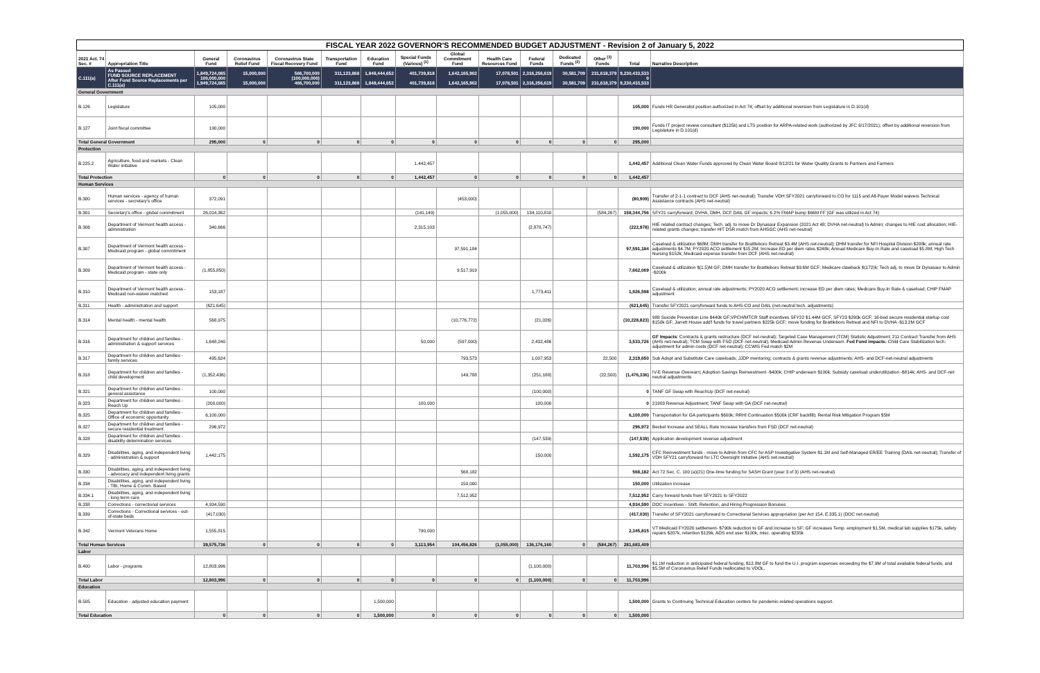| FISCAL YEAR 2022 GOVERNOR'S RECOMMENDED BUDGET ADJUSTMENT - Revision 2 of January 5, 2022 | | | | | | | | | | | | | | |
| 2021 Act. 74 Sec. # | Appropriation Title | General Fund | Coronavirus Relief Fund | Coronavirus State Fiscal Recovery Fund | Transportation Fund | Education Fund | Special Funds (Various) <sup>(1)</sup> | Global Commitment Fund | Health Care Resources Fund | Federal Funds | Dedicated Funds <sup>(2)</sup> | Other <sup>(3)</sup> Funds | Total | Narrative Description |
| C.111(a) | As Passed FUND SOURCE REPLACEMENT After Fund Source Replacements per C.111(a) | 1,849,724,085 100,000,000 1,949,724,085 | 15,000,000 15,000,000 | 566,700,000 (100,000,000) 466,700,000 | 311,123,868 311,123,868 | 1,848,444,652 1,848,444,652 | 401,739,818 401,739,818 | 1,642,165,902 1,642,165,902 | 17,078,501 17,078,501 | 2,316,256,619 2,316,256,619 | 30,581,709 30,581,709 | 231,618,379 231,618,379 | 9,230,433,533 0 9,230,433,533 | |
| General Government | | | | | | | | | | | | | | |
| B.126 | Legislature | 105,000 | | | | | | | | | | | 105,000 | Funds HR Generalist position authorized in Act 74; offset by additional reversion from Legislature in D.101(d) |
| B.127 | Joint fiscal committee | 190,000 | | | | | | | | | | | 190,000 | Funds IT project review consultant ($125k) and LTS position for ARPA-related work (authorized by JFC 9/17/2021); offset by additional reversion from Legislature in D.101(d) |
| Total General Government | | 295,000 | 0 | 0 | 0 | 0 | 0 | 0 | 0 | 0 | 0 | 0 | 295,000 | |
| Protection | | | | | | | | | | | | | | |
| B.225.2 | Agriculture, food and markets - Clean Water initiative | | | | | | 1,442,457 | | | | | | 1,442,457 | Additional Clean Water Funds approved by Clean Water Board 8/12/21 for Water Quality Grants to Partners and Farmers |
| Total Protection | | 0 | 0 | 0 | 0 | 0 | 1,442,457 | 0 | 0 | 0 | 0 | 0 | 1,442,457 | |
| Human Services | | | | | | | | | | | | | | |
| B.300 | Human services - agency of human services - secretary's office | 372,091 | | | | | | (453,000) | | | | | (80,909) | Transfer of 2-1-1 contract to DCF (AHS net-neutral); Transfer VDH SFY2021 carryforward to CO for 1115 and All-Payer Model waivers Technical Assistance contracts (AHS net-neutral) |
| B.301 | Secretary's office - global commitment | 26,014,362 | | | | | (141,149) | | (1,055,000) | 134,110,810 | | (584,267) | 158,344,756 | SFY21 carryforward; DVHA, DMH, DCF DAIL GF impacts; 6.2% FMAP bump $66M FF (GF was utilized in Act 74) |
| B.306 | Department of Vermont health access - administration | 340,666 | | | | | 2,315,103 | | | (2,878,747) | | | (222,978) | HIE related contract changes; Tech. adj. to move Dr Dynasaur Expansion (2021 Act 48; DVHA net-neutral) to Admin; changes to HIE cost allocation; HIE-related grants changes; transfer HIT DSR match from AHSGC (AHS net-neutral) |
| B.307 | Department of Vermont health access - Medicaid program - global commitment | | | | | | | 97,591,184 | | | | | 97,591,184 | Caseload & utilization $68M; DMH transfer for Brattleboro Retreat $3.4M (AHS net-neutral); DHM transfer for NFI Hospital Division $208k; annual rate adjustments $4.7M; PY2020 ACO settlement $15.2M; Increase ED per diem rates $248k; Annual Medicare Buy-In Rate and caseload $5.8M; High Tech Nursing $152k; Medicaid expense transfer from DCF (AHS net-neutral) |
| B.309 | Department of Vermont health access - Medicaid program - state only | (1,855,850) | | | | | | 9,517,919 | | | | | 7,662,069 | Caseload & utilization $(1.5)M GF; DMH transfer for Brattleboro Retreat $9.6M GCF; Medicare clawback $(172)k; Tech adj. to move Dr Dynasaur to Admin -$200k |
| B.310 | Department of Vermont health access - Medicaid non-waiver matched | 153,187 | | | | | | | | 1,773,411 | | | 1,926,598 | Caseload & utilization; annual rate adjustments; PY2020 ACO settlement; increase ED per diem rates; Medicare Buy-In Rate & caseload; CHIP FMAP adjustment |
| B.311 | Health - administration and support | (621,645) | | | | | | | | | | | (621,645) | Transfer SFY2021 carryforward funds to AHS-CO and DAIL (net-neutral tech. adjustments) |
| B.314 | Mental health - mental health | 568,975 | | | | | | (10,776,772) | | (21,026) | | | (10,228,823) | 988 Suicide Prevention Line $440k GF;VPCH/MTCR Staff incentives SFY22 $1.44M GCF, SFY23 $290k GCF; 16-bed secure residential startup cost $150k GF; Jarrett House add'l funds for travel partners $225k GCF; move funding for Brattleboro Retreat and NFI to DVHA -$13.2M GCF |
| B.316 | Department for children and families - administration & support services | 1,648,240 | | | | | 50,000 | (597,000) | | 2,432,486 | | | 3,533,726 | GF Impacts : Contracts & grants restructure (DCF net-neutral); Targeted Case Management (TCM) Statistic Adjustment; 211 Contract Transfer from AHS (AHS net-neutral); TCM Swap with FSD (DCF net-neutral); Medicaid Admin Revenue Underearn. Fed Fund impacts: Child Care Stabilization tech. adjustment for admin costs (DCF net-neutral); CCWIS Fed match $2M |
| B.317 | Department for children and families - family services | 495,624 | | | | | | 793,573 | | 1,007,953 | | 22,500 | 2,319,650 | Sub Adopt and Substitute Care caseloads; JJDP mentoring; contracts & grants revenue adjustments; AHS- and DCF-net-neutral adjustments |
| B.318 | Department for children and families - child development | (1,352,436) | | | | | | 149,788 | | (251,188) | | (22,500) | (1,476,336) | IV-E Revenue Overearn; Adoption Savings Reinvestment -$400k; CHIP underearn $100k; Subsidy caseload underutilization -$814k; AHS- and DCF-net neutral adjustments |
| B.321 | Department for children and families - general assistance | 100,000 | | | | | | | | (100,000) | | | 0 | TANF GF Swap with ReachUp (DCF net-neutral) |
| B.323 | Department for children and families - Reach Up | (200,000) | | | | | 100,000 | | | 100,000 | | | 0 | 21903 Revenue Adjustment; TANF Swap with GA (DCF net-neutral) |
| B.325 | Department for children and families - Office of economic opportunity | 6,100,000 | | | | | | | | | | | 6,100,000 | Transportation for GA participants $600k; RRHI Continuation $500k (CRF backfill); Rental Risk Mitigation Program $5M |
| B.327 | Department for children and families - secure residential treatment | 296,972 | | | | | | | | | | | 296,972 | Beckel Increase and SEALL Rate Increase transfers from FSD (DCF net-neutral) |
| B.328 | Department for children and families - disability determination services | | | | | | | | | (147,539) | | | (147,539) | Application development revenue adjustment |
| B.329 | Disabilities, aging, and independent living - administration & support | 1,442,175 | | | | | | | | 150,000 | | | 1,592,175 | CFC Reinvestment funds - move to Admin from CFC for ASP Investigative System $1.1M and Self-Managed ER/EE Training (DAIL net-neutral); Transfer of VDH SFY21 carryforward for LTC Oversight Initiative (AHS net-neutral) |
| B.330 | Disabilities, aging, and independent living - advocacy and independent living grants | | | | | | | 568,182 | | | | | 568,182 | Act 72 Sec. C. 100 (a)(21) One-time funding for SASH Grant (year 3 of 3) (AHS net-neutral) |
| B.334 | Disabilities, aging, and independent living - TBI, Home & Comm. Based | | | | | | | 150,000 | | | | | 150,000 | Utilization increase |
| B.334.1 | Disabilities, aging, and independent living - long term care | | | | | | | 7,512,952 | | | | | 7,512,952 | Carry forward funds from SFY2021 to SFY2022 |
| B.338 | Corrections - correctional services | 4,934,590 | | | | | | | | | | | 4,934,590 | DOC Incentives - Shift, Retention, and Hiring Progression Bonuses |
| B.339 | Corrections - Correctional services - out-of-state beds | (417,030) | | | | | | | | | | | (417,030) | Transfer of SFY2021 carryforward to Correctional Services appropriation (per Act 154, E.335.1) (DOC net-neutral) |
| B.342 | Vermont Veterans Home | 1,555,815 | | | | | 790,000 | | | | | | 2,345,815 | VT Medicaid FY2020 settlement- $790k reduction to GF and increase to SF; GF increases Temp. employment $1.5M, medical lab supplies $175k, safety repairs $207k, retention $129k, ADS end user $100k, misc. operating $235k |
| Total Human Services | | 39,575,736 | 0 | 0 | 0 | 0 | 3,113,954 | 104,456,826 | (1,055,000) | 136,176,160 | 0 | (584,267) | 281,683,409 | |
| Labor | | | | | | | | | | | | | | |
| B.400 | Labor - programs | 12,803,996 | | | | | | | | (1,100,000) | | | 11,703,996 | $1.1M reduction in anticipated federal funding; $12.8M GF to fund the U.I. program expenses exceeding the $7.9M of total available federal funds, and $5.5M of Coronavirus Relief Funds reallocated to VDOL. |
| Total Labor | | 12,803,996 | 0 | 0 | 0 | 0 | 0 | 0 | 0 | (1,100,000) | 0 | 0 | 11,703,996 | |
| Education | | | | | | | | | | | | | | |
| B.505 | Education - adjusted education payment | | | | | 1,500,000 | | | | | | | 1,500,000 | Grants to Continuing Technical Education centers for pandemic-related operations support. |
| Total Education | | 0 | 0 | 0 | 0 | 1,500,000 | 0 | 0 | 0 | 0 | 0 | 0 | 1,500,000 | |